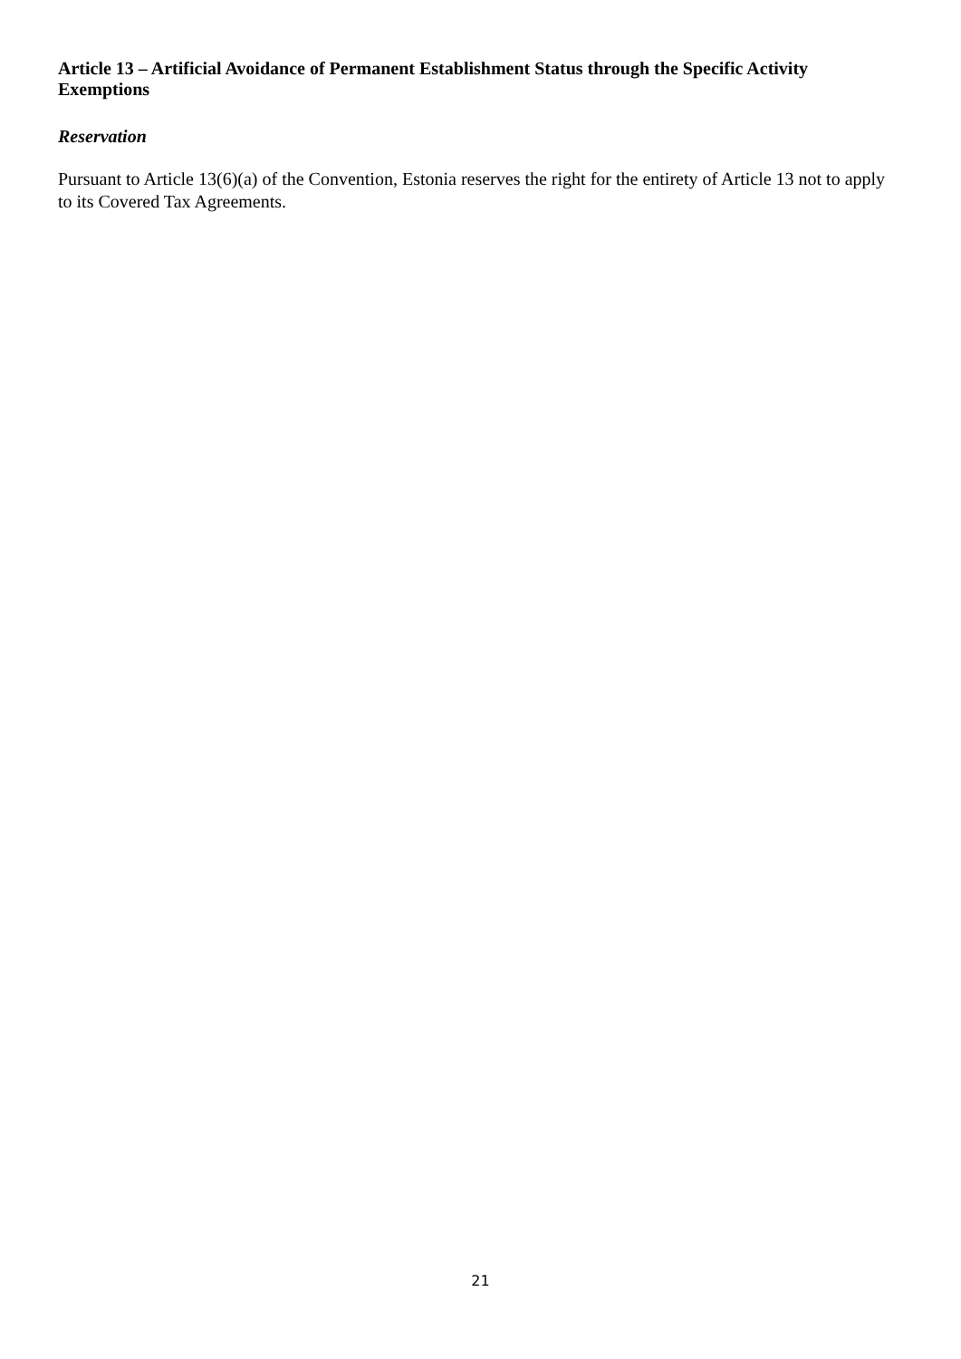Article 13 – Artificial Avoidance of Permanent Establishment Status through the Specific Activity Exemptions
Reservation
Pursuant to Article 13(6)(a) of the Convention, Estonia reserves the right for the entirety of Article 13 not to apply to its Covered Tax Agreements.
21